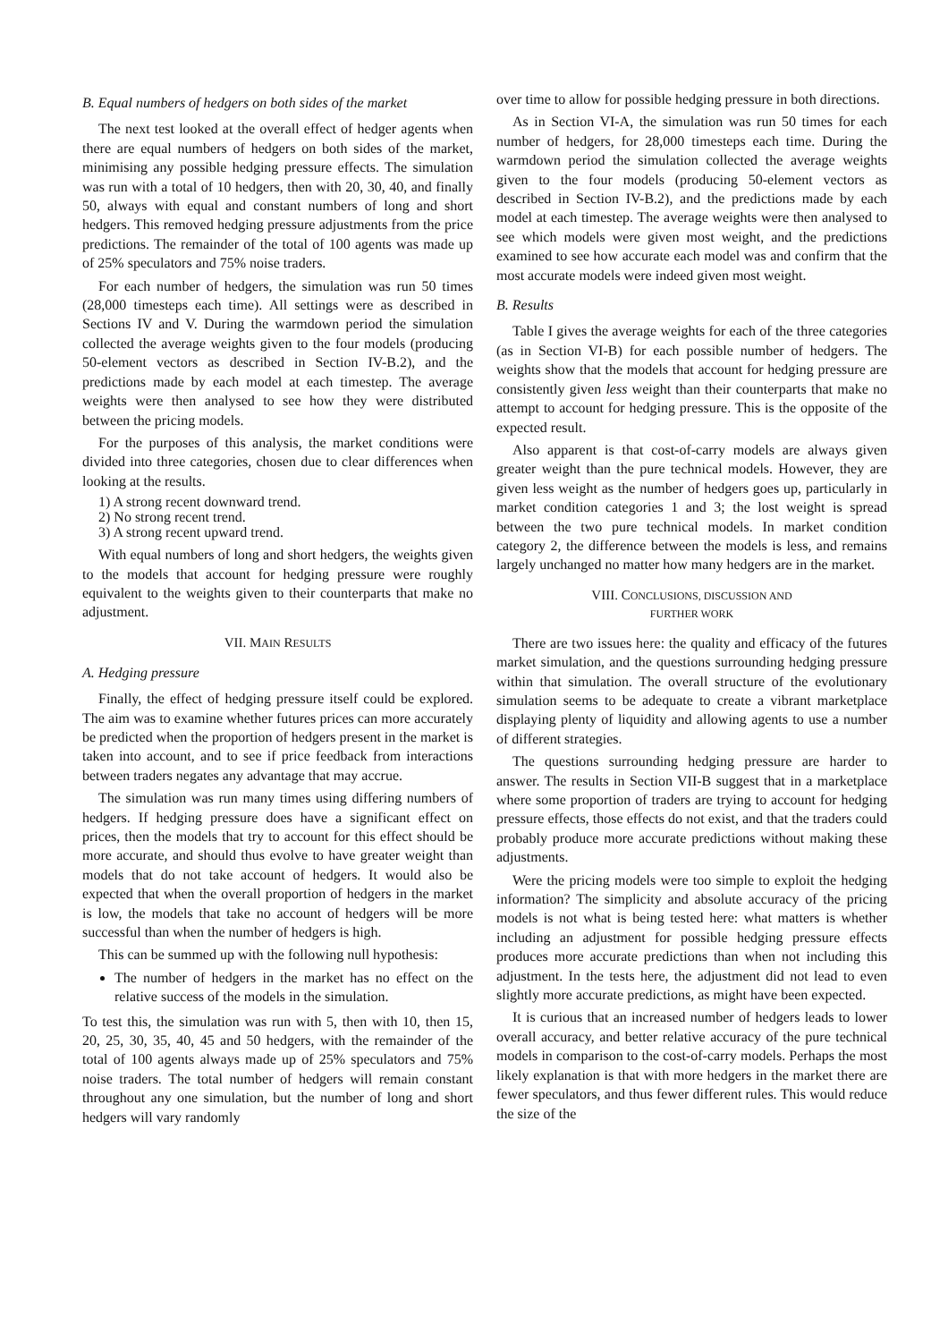B. Equal numbers of hedgers on both sides of the market
The next test looked at the overall effect of hedger agents when there are equal numbers of hedgers on both sides of the market, minimising any possible hedging pressure effects. The simulation was run with a total of 10 hedgers, then with 20, 30, 40, and finally 50, always with equal and constant numbers of long and short hedgers. This removed hedging pressure adjustments from the price predictions. The remainder of the total of 100 agents was made up of 25% speculators and 75% noise traders.
For each number of hedgers, the simulation was run 50 times (28,000 timesteps each time). All settings were as described in Sections IV and V. During the warmdown period the simulation collected the average weights given to the four models (producing 50-element vectors as described in Section IV-B.2), and the predictions made by each model at each timestep. The average weights were then analysed to see how they were distributed between the pricing models.
For the purposes of this analysis, the market conditions were divided into three categories, chosen due to clear differences when looking at the results.
1) A strong recent downward trend.
2) No strong recent trend.
3) A strong recent upward trend.
With equal numbers of long and short hedgers, the weights given to the models that account for hedging pressure were roughly equivalent to the weights given to their counterparts that make no adjustment.
VII. MAIN RESULTS
A. Hedging pressure
Finally, the effect of hedging pressure itself could be explored. The aim was to examine whether futures prices can more accurately be predicted when the proportion of hedgers present in the market is taken into account, and to see if price feedback from interactions between traders negates any advantage that may accrue.
The simulation was run many times using differing numbers of hedgers. If hedging pressure does have a significant effect on prices, then the models that try to account for this effect should be more accurate, and should thus evolve to have greater weight than models that do not take account of hedgers. It would also be expected that when the overall proportion of hedgers in the market is low, the models that take no account of hedgers will be more successful than when the number of hedgers is high.
This can be summed up with the following null hypothesis:
The number of hedgers in the market has no effect on the relative success of the models in the simulation.
To test this, the simulation was run with 5, then with 10, then 15, 20, 25, 30, 35, 40, 45 and 50 hedgers, with the remainder of the total of 100 agents always made up of 25% speculators and 75% noise traders. The total number of hedgers will remain constant throughout any one simulation, but the number of long and short hedgers will vary randomly
over time to allow for possible hedging pressure in both directions.
As in Section VI-A, the simulation was run 50 times for each number of hedgers, for 28,000 timesteps each time. During the warmdown period the simulation collected the average weights given to the four models (producing 50-element vectors as described in Section IV-B.2), and the predictions made by each model at each timestep. The average weights were then analysed to see which models were given most weight, and the predictions examined to see how accurate each model was and confirm that the most accurate models were indeed given most weight.
B. Results
Table I gives the average weights for each of the three categories (as in Section VI-B) for each possible number of hedgers. The weights show that the models that account for hedging pressure are consistently given less weight than their counterparts that make no attempt to account for hedging pressure. This is the opposite of the expected result.
Also apparent is that cost-of-carry models are always given greater weight than the pure technical models. However, they are given less weight as the number of hedgers goes up, particularly in market condition categories 1 and 3; the lost weight is spread between the two pure technical models. In market condition category 2, the difference between the models is less, and remains largely unchanged no matter how many hedgers are in the market.
VIII. CONCLUSIONS, DISCUSSION AND
FURTHER WORK
There are two issues here: the quality and efficacy of the futures market simulation, and the questions surrounding hedging pressure within that simulation. The overall structure of the evolutionary simulation seems to be adequate to create a vibrant marketplace displaying plenty of liquidity and allowing agents to use a number of different strategies.
The questions surrounding hedging pressure are harder to answer. The results in Section VII-B suggest that in a marketplace where some proportion of traders are trying to account for hedging pressure effects, those effects do not exist, and that the traders could probably produce more accurate predictions without making these adjustments.
Were the pricing models were too simple to exploit the hedging information? The simplicity and absolute accuracy of the pricing models is not what is being tested here: what matters is whether including an adjustment for possible hedging pressure effects produces more accurate predictions than when not including this adjustment. In the tests here, the adjustment did not lead to even slightly more accurate predictions, as might have been expected.
It is curious that an increased number of hedgers leads to lower overall accuracy, and better relative accuracy of the pure technical models in comparison to the cost-of-carry models. Perhaps the most likely explanation is that with more hedgers in the market there are fewer speculators, and thus fewer different rules. This would reduce the size of the